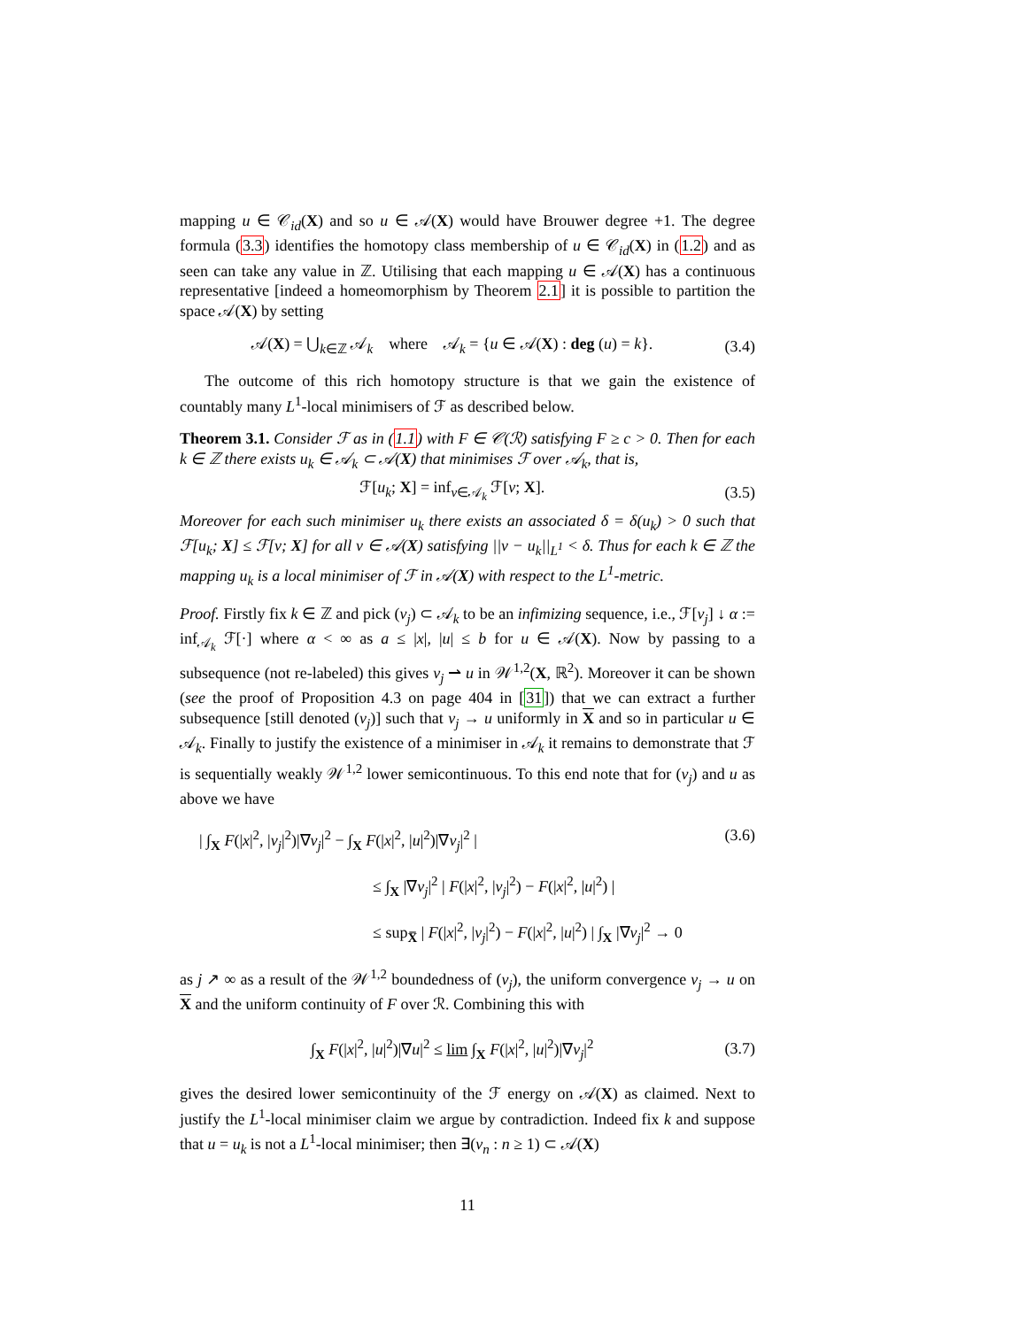mapping u ∈ 𝒞<sub>id</sub>(X) and so u ∈ 𝒜(X) would have Brouwer degree +1. The degree formula (3.3) identifies the homotopy class membership of u ∈ 𝒞<sub>id</sub>(X) in (1.2) and as seen can take any value in ℤ. Utilising that each mapping u ∈ 𝒜(X) has a continuous representative [indeed a homeomorphism by Theorem 2.1] it is possible to partition the space 𝒜(X) by setting
𝒜(X) = ⋃<sub>k∈ℤ</sub> 𝒜<sub>k</sub> where 𝒜<sub>k</sub> = {u ∈ 𝒜(X) : deg (u) = k}. (3.4)
The outcome of this rich homotopy structure is that we gain the existence of countably many L<sup>1</sup>-local minimisers of ℱ as described below.
Theorem 3.1. Consider ℱ as in (1.1) with F ∈ 𝒞(ℛ) satisfying F ≥ c > 0. Then for each k ∈ ℤ there exists u<sub>k</sub> ∈ 𝒜<sub>k</sub> ⊂ 𝒜(X) that minimises ℱ over 𝒜<sub>k</sub>, that is,
ℱ[u<sub>k</sub>; X] = inf<sub>v∈𝒜<sub>k</sub></sub> ℱ[v; X]. (3.5)
Moreover for each such minimiser u<sub>k</sub> there exists an associated δ = δ(u<sub>k</sub>) > 0 such that ℱ[u<sub>k</sub>; X] ≤ ℱ[v; X] for all v ∈ 𝒜(X) satisfying ||v − u<sub>k</sub>||<sub>L<sup>1</sup></sub> < δ. Thus for each k ∈ ℤ the mapping u<sub>k</sub> is a local minimiser of ℱ in 𝒜(X) with respect to the L<sup>1</sup>-metric.
Proof. Firstly fix k ∈ ℤ and pick (v<sub>j</sub>) ⊂ 𝒜<sub>k</sub> to be an infimizing sequence, i.e., ℱ[v<sub>j</sub>] ↓ α := inf<sub>𝒜<sub>k</sub></sub> ℱ[·] where α < ∞ as a ≤ |x|, |u| ≤ b for u ∈ 𝒜(X). Now by passing to a subsequence (not re-labeled) this gives v<sub>j</sub> ⇀ u in 𝒲<sup>1,2</sup>(X, ℝ<sup>2</sup>). Moreover it can be shown (see the proof of Proposition 4.3 on page 404 in [31]) that we can extract a further subsequence [still denoted (v<sub>j</sub>)] such that v<sub>j</sub> → u uniformly in X and so in particular u ∈ 𝒜<sub>k</sub>. Finally to justify the existence of a minimiser in 𝒜<sub>k</sub> it remains to demonstrate that ℱ is sequentially weakly 𝒲<sup>1,2</sup> lower semicontinuous. To this end note that for (v<sub>j</sub>) and u as above we have
| ∫<sub>X</sub> F(|x|<sup>2</sup>, |v<sub>j</sub>|<sup>2</sup>)|∇v<sub>j</sub>|<sup>2</sup> − ∫<sub>X</sub> F(|x|<sup>2</sup>, |u|<sup>2</sup>)|∇v<sub>j</sub>|<sup>2</sup> | (3.6)
≤ ∫<sub>X</sub> |∇v<sub>j</sub>|<sup>2</sup> | F(|x|<sup>2</sup>, |v<sub>j</sub>|<sup>2</sup>) − F(|x|<sup>2</sup>, |u|<sup>2</sup>) |
≤ sup<sub>X̅</sub> | F(|x|<sup>2</sup>, |v<sub>j</sub>|<sup>2</sup>) − F(|x|<sup>2</sup>, |u|<sup>2</sup>) | ∫<sub>X</sub> |∇v<sub>j</sub>|<sup>2</sup> → 0
as j ↗ ∞ as a result of the 𝒲<sup>1,2</sup> boundedness of (v<sub>j</sub>), the uniform convergence v<sub>j</sub> → u on X and the uniform continuity of F over ℛ. Combining this with
∫<sub>X</sub> F(|x|<sup>2</sup>, |u|<sup>2</sup>)|∇u|<sup>2</sup> ≤ lim ∫<sub>X</sub> F(|x|<sup>2</sup>, |u|<sup>2</sup>)|∇v<sub>j</sub>|<sup>2</sup> (3.7)
gives the desired lower semicontinuity of the ℱ energy on 𝒜(X) as claimed. Next to justify the L<sup>1</sup>-local minimiser claim we argue by contradiction. Indeed fix k and suppose that u = u<sub>k</sub> is not a L<sup>1</sup>-local minimiser; then ∃(v<sub>n</sub> : n ≥ 1) ⊂ 𝒜(X)
11